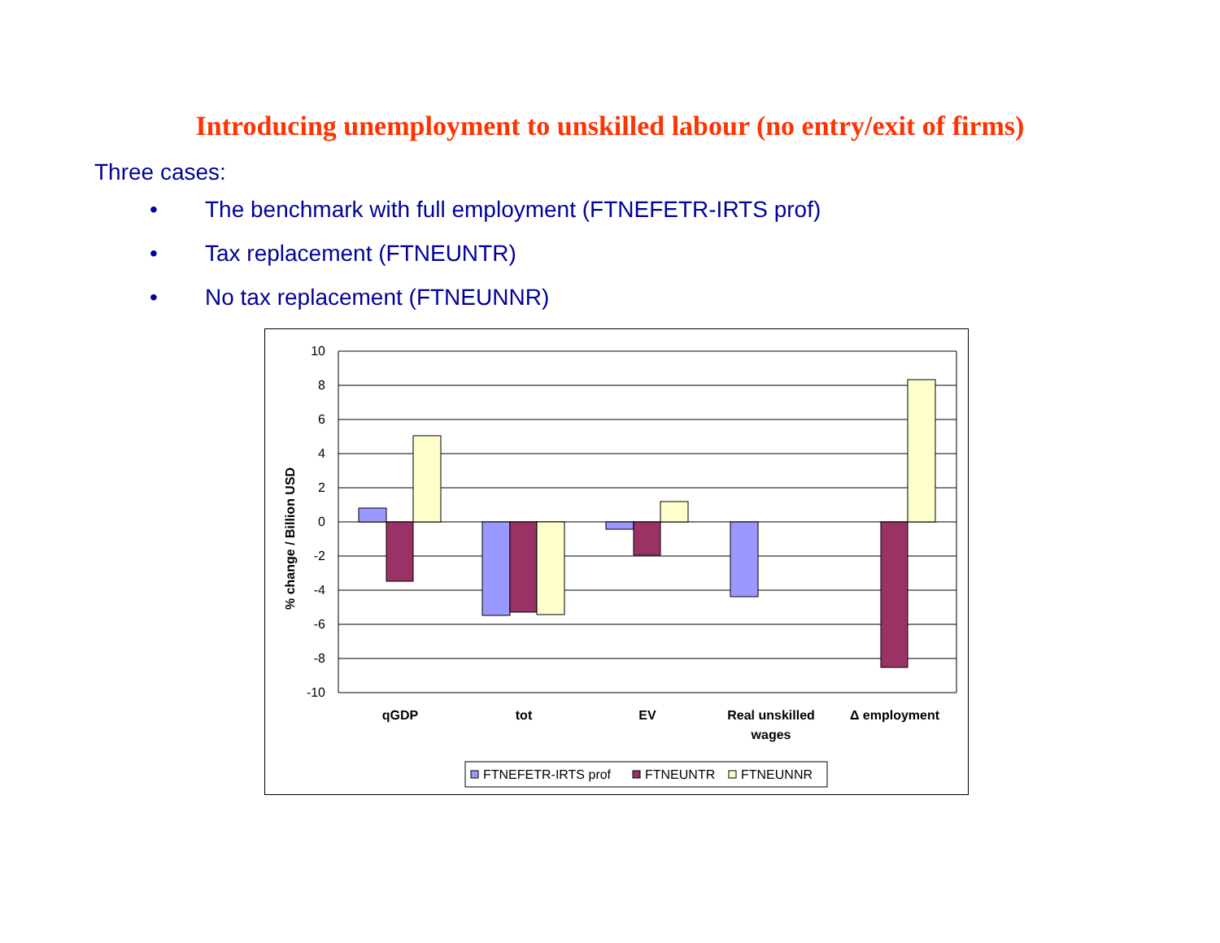Introducing unemployment to unskilled labour (no entry/exit of firms)
Three cases:
• The benchmark with full employment (FTNEFETR-IRTS prof)
• Tax replacement (FTNEUNTR)
• No tax replacement (FTNEUNNR)
10
8
6
4
2
0
-2
-4
-6
-8
-10
% change / Billion USD
qGDP
tot
EV
Real unskilled
wages
Δ employment
FTNEFETR-IRTS prof
FTNEUNTR
FTNEUNNR